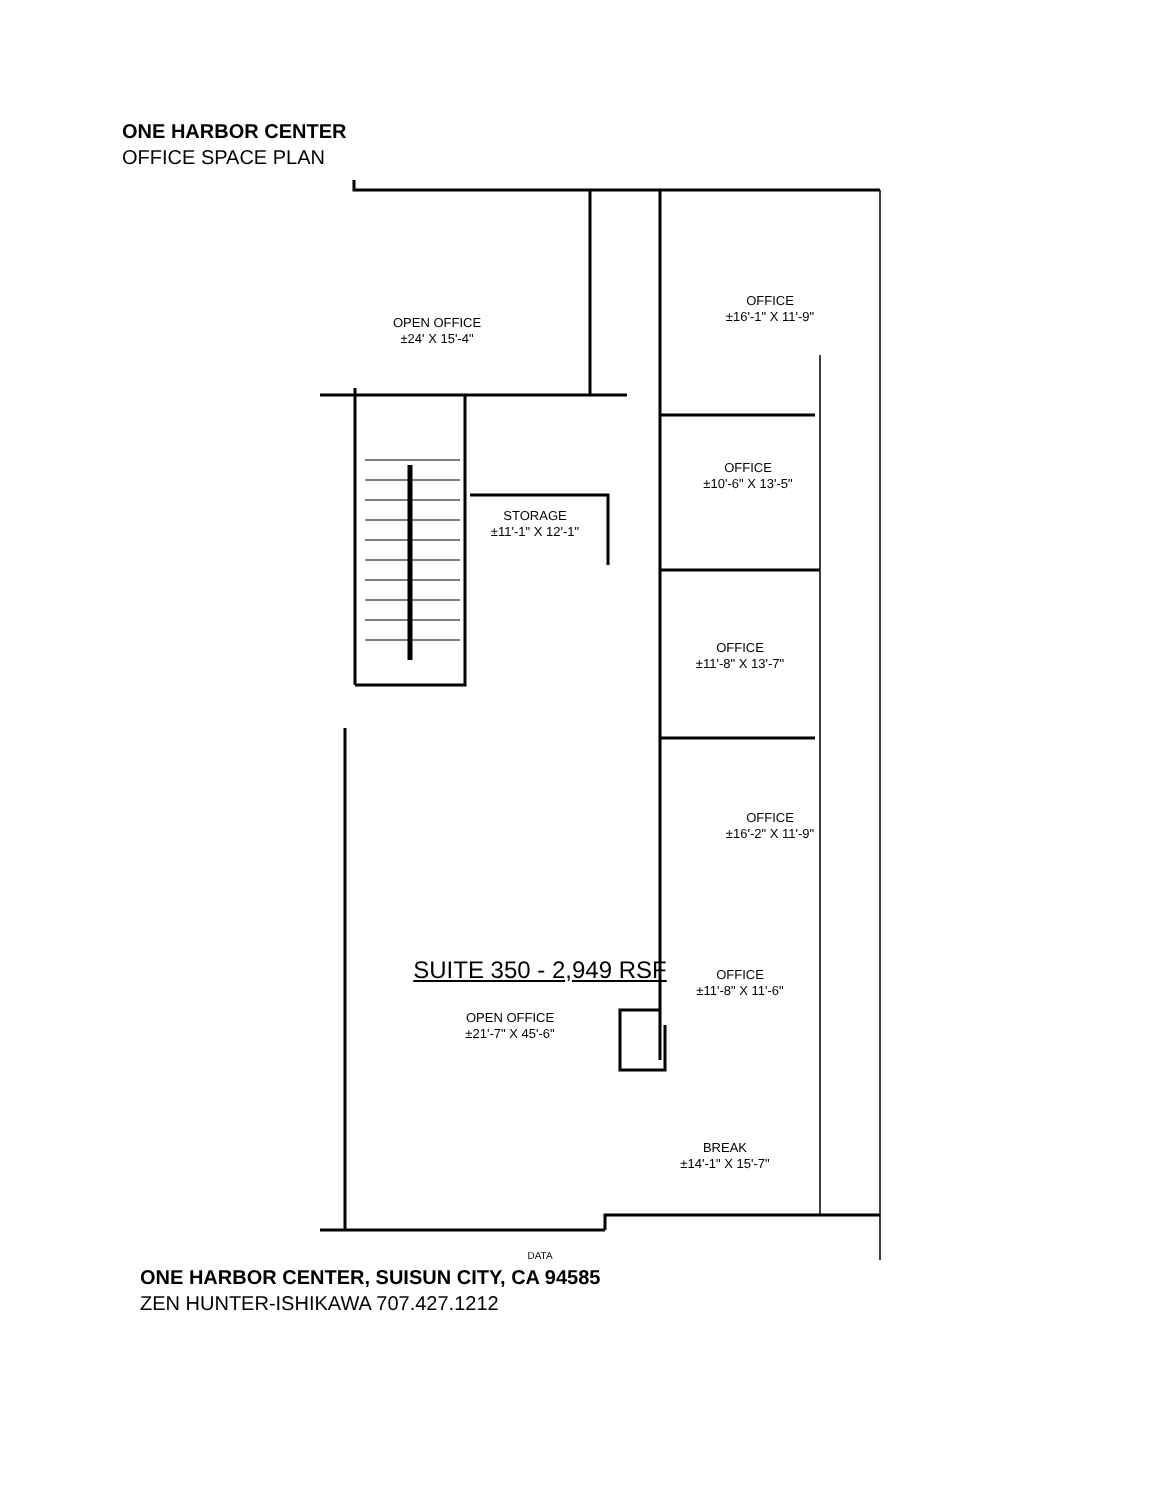ONE HARBOR CENTER
OFFICE SPACE PLAN
OPEN OFFICE
±24' X 15'-4"
OFFICE
±16'-1" X 11'-9"
OFFICE
±10'-6" X 13'-5"
STORAGE
±11'-1" X 12'-1"
OFFICE
±11'-8" X 13'-7"
OFFICE
±16'-2" X 11'-9"
OFFICE
±11'-8" X 11'-6"
SUITE 350 - 2,949 RSF
OPEN OFFICE
±21'-7" X 45'-6"
BREAK
±14'-1" X 15'-7"
DATA
ONE HARBOR CENTER, SUISUN CITY, CA 94585
ZEN HUNTER-ISHIKAWA 707.427.1212